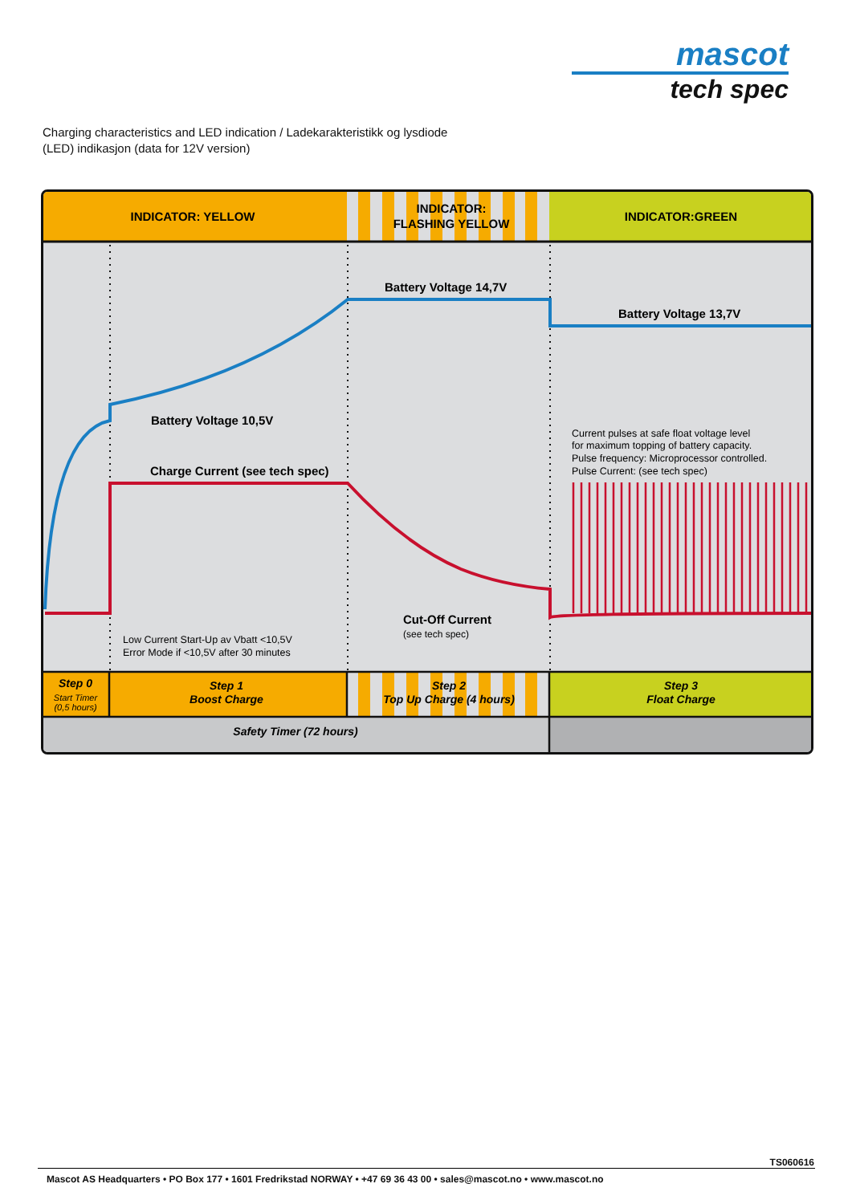mascot
tech spec
Charging characteristics and LED indication / Ladekarakteristikk og lysdiode
(LED) indikasjon (data for 12V version)
INDICATOR: YELLOW
INDICATOR:
FLASHING YELLOW
INDICATOR:GREEN
Battery Voltage 14,7V
Battery Voltage 13,7V
Battery Voltage 10,5V
Charge Current (see tech spec)
Cut-Off Current
(see tech spec)
Low Current Start-Up av Vbatt <10,5V
Error Mode if <10,5V after 30 minutes
Current pulses at safe float voltage level
for maximum topping of battery capacity.
Pulse frequency: Microprocessor controlled.
Pulse Current: (see tech spec)
Step 0
Start Timer
(0,5 hours)
Step 1
Boost Charge
Step 2
Top Up Charge (4 hours)
Step 3
Float Charge
Safety Timer (72 hours)
TS060616
Mascot AS Headquarters • PO Box 177 • 1601 Fredrikstad NORWAY • +47 69 36 43 00 • sales@mascot.no • www.mascot.no